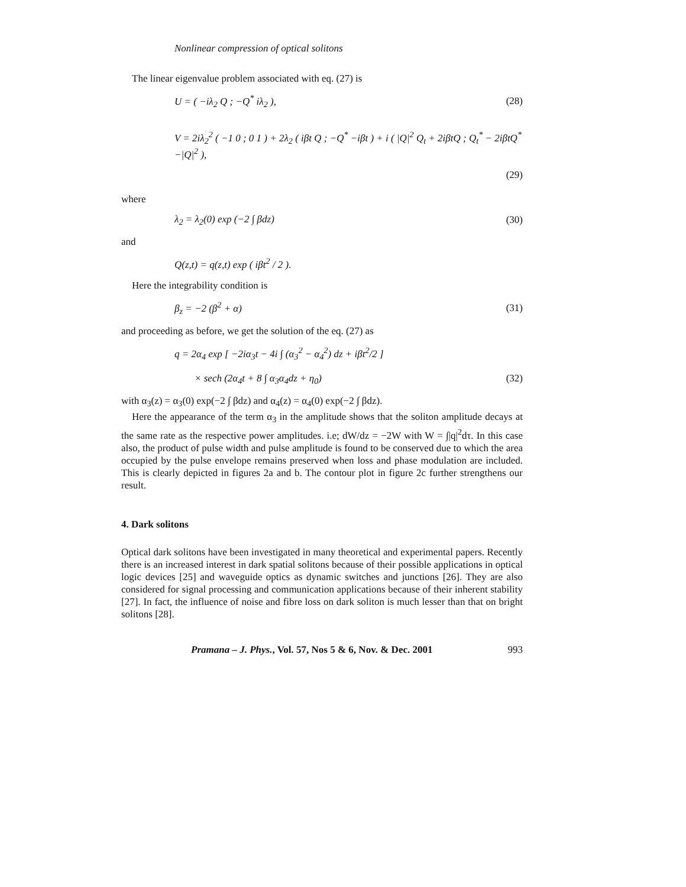Nonlinear compression of optical solitons
The linear eigenvalue problem associated with eq. (27) is
U = ( −iλ<sub>2</sub> Q ; −Q<sup>*</sup> iλ<sub>2</sub> ), (28)
V = 2iλ<sub>2</sub><sup>2</sup> ( −1 0 ; 0 1 ) + 2λ<sub>2</sub> ( iβt Q ; −Q<sup>*</sup> −iβt ) + i ( |Q|<sup>2</sup> Q<sub>t</sub> + 2iβtQ ; Q<sub>t</sub><sup>*</sup> − 2iβtQ<sup>*</sup> −|Q|<sup>2</sup> ),
(29)
where
λ<sub>2</sub> = λ<sub>2</sub>(0) exp (−2 ∫ βdz) (30)
and
Q(z,t) = q(z,t) exp ( iβt<sup>2</sup> / 2 ).
Here the integrability condition is
β<sub>z</sub> = −2 (β<sup>2</sup> + α) (31)
and proceeding as before, we get the solution of the eq. (27) as
q = 2α<sub>4</sub> exp [ −2iα<sub>3</sub>t − 4i ∫ (α<sub>3</sub><sup>2</sup> − α<sub>4</sub><sup>2</sup>) dz + iβt<sup>2</sup>/2 ]
× sech (2α<sub>4</sub>t + 8 ∫ α<sub>3</sub>α<sub>4</sub>dz + η<sub>0</sub>)
(32)
with α<sub>3</sub>(z) = α<sub>3</sub>(0) exp(−2 ∫ βdz) and α<sub>4</sub>(z) = α<sub>4</sub>(0) exp(−2 ∫ βdz).
Here the appearance of the term α<sub>3</sub> in the amplitude shows that the soliton amplitude decays at the same rate as the respective power amplitudes. i.e; dW/dz = −2W with W = ∫|q|<sup>2</sup>dτ. In this case also, the product of pulse width and pulse amplitude is found to be conserved due to which the area occupied by the pulse envelope remains preserved when loss and phase modulation are included. This is clearly depicted in figures 2a and b. The contour plot in figure 2c further strengthens our result.
4. Dark solitons
Optical dark solitons have been investigated in many theoretical and experimental papers. Recently there is an increased interest in dark spatial solitons because of their possible applications in optical logic devices [25] and waveguide optics as dynamic switches and junctions [26]. They are also considered for signal processing and communication applications because of their inherent stability [27]. In fact, the influence of noise and fibre loss on dark soliton is much lesser than that on bright solitons [28].
Pramana – J. Phys., Vol. 57, Nos 5 & 6, Nov. & Dec. 2001 993